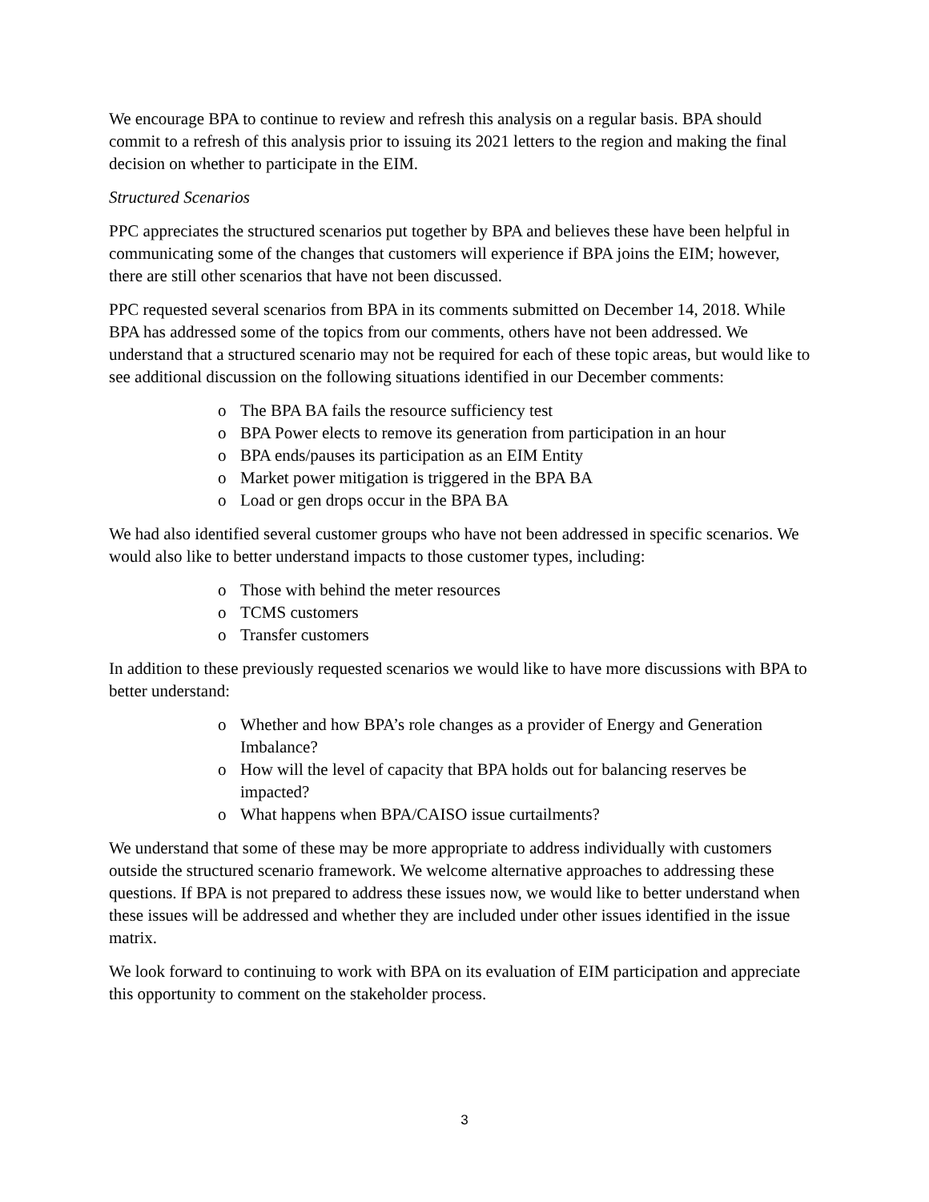We encourage BPA to continue to review and refresh this analysis on a regular basis. BPA should commit to a refresh of this analysis prior to issuing its 2021 letters to the region and making the final decision on whether to participate in the EIM.
Structured Scenarios
PPC appreciates the structured scenarios put together by BPA and believes these have been helpful in communicating some of the changes that customers will experience if BPA joins the EIM; however, there are still other scenarios that have not been discussed.
PPC requested several scenarios from BPA in its comments submitted on December 14, 2018. While BPA has addressed some of the topics from our comments, others have not been addressed. We understand that a structured scenario may not be required for each of these topic areas, but would like to see additional discussion on the following situations identified in our December comments:
o The BPA BA fails the resource sufficiency test
o BPA Power elects to remove its generation from participation in an hour
o BPA ends/pauses its participation as an EIM Entity
o Market power mitigation is triggered in the BPA BA
o Load or gen drops occur in the BPA BA
We had also identified several customer groups who have not been addressed in specific scenarios. We would also like to better understand impacts to those customer types, including:
o Those with behind the meter resources
o TCMS customers
o Transfer customers
In addition to these previously requested scenarios we would like to have more discussions with BPA to better understand:
o Whether and how BPA’s role changes as a provider of Energy and Generation Imbalance?
o How will the level of capacity that BPA holds out for balancing reserves be impacted?
o What happens when BPA/CAISO issue curtailments?
We understand that some of these may be more appropriate to address individually with customers outside the structured scenario framework. We welcome alternative approaches to addressing these questions. If BPA is not prepared to address these issues now, we would like to better understand when these issues will be addressed and whether they are included under other issues identified in the issue matrix.
We look forward to continuing to work with BPA on its evaluation of EIM participation and appreciate this opportunity to comment on the stakeholder process.
3